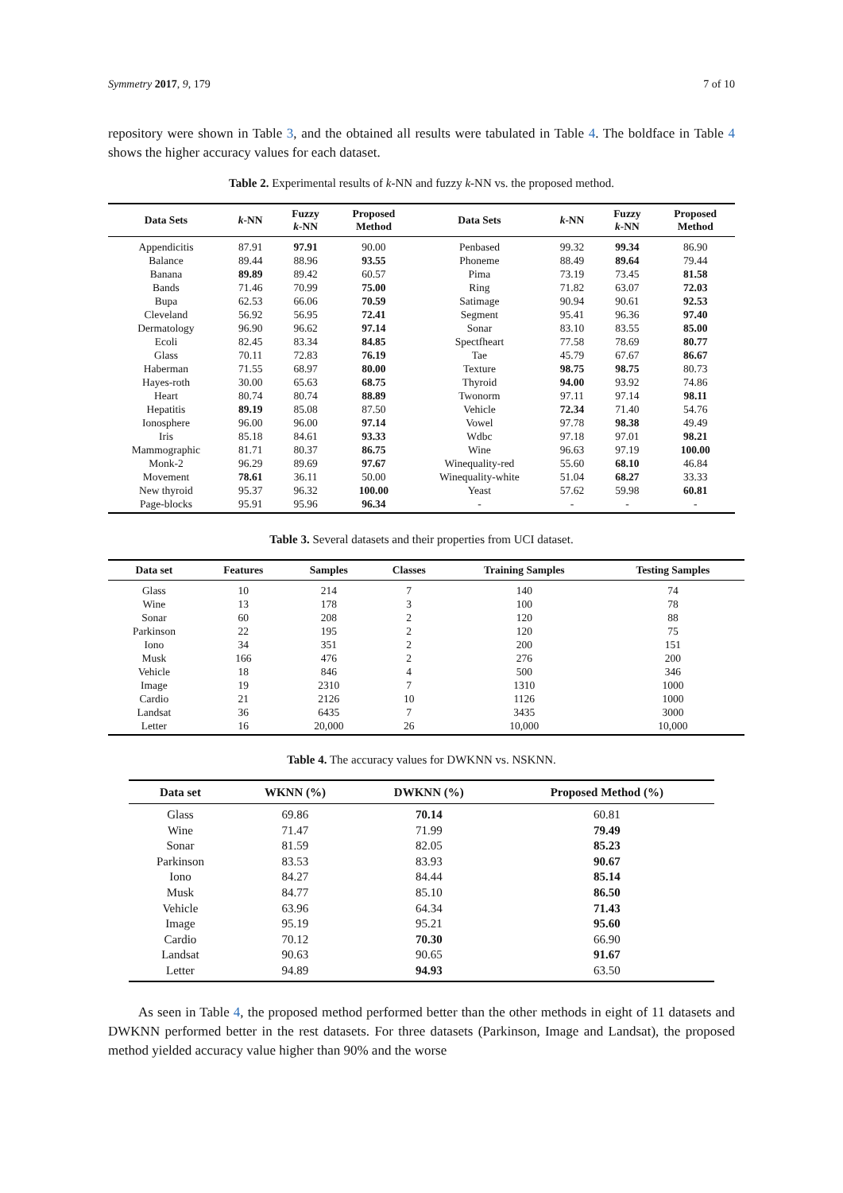Symmetry 2017, 9, 179 7 of 10
repository were shown in Table 3, and the obtained all results were tabulated in Table 4. The boldface in Table 4 shows the higher accuracy values for each dataset.
Table 2. Experimental results of k-NN and fuzzy k-NN vs. the proposed method.
| Data Sets | k -NN | Fuzzy k -NN | Proposed Method | Data Sets | k -NN | Fuzzy k -NN | Proposed Method |
| --- | --- | --- | --- | --- | --- | --- | --- |
| Appendicitis | 87.91 | 97.91 | 90.00 | Penbased | 99.32 | 99.34 | 86.90 |
| Balance | 89.44 | 88.96 | 93.55 | Phoneme | 88.49 | 89.64 | 79.44 |
| Banana | 89.89 | 89.42 | 60.57 | Pima | 73.19 | 73.45 | 81.58 |
| Bands | 71.46 | 70.99 | 75.00 | Ring | 71.82 | 63.07 | 72.03 |
| Bupa | 62.53 | 66.06 | 70.59 | Satimage | 90.94 | 90.61 | 92.53 |
| Cleveland | 56.92 | 56.95 | 72.41 | Segment | 95.41 | 96.36 | 97.40 |
| Dermatology | 96.90 | 96.62 | 97.14 | Sonar | 83.10 | 83.55 | 85.00 |
| Ecoli | 82.45 | 83.34 | 84.85 | Spectfheart | 77.58 | 78.69 | 80.77 |
| Glass | 70.11 | 72.83 | 76.19 | Tae | 45.79 | 67.67 | 86.67 |
| Haberman | 71.55 | 68.97 | 80.00 | Texture | 98.75 | 98.75 | 80.73 |
| Hayes-roth | 30.00 | 65.63 | 68.75 | Thyroid | 94.00 | 93.92 | 74.86 |
| Heart | 80.74 | 80.74 | 88.89 | Twonorm | 97.11 | 97.14 | 98.11 |
| Hepatitis | 89.19 | 85.08 | 87.50 | Vehicle | 72.34 | 71.40 | 54.76 |
| Ionosphere | 96.00 | 96.00 | 97.14 | Vowel | 97.78 | 98.38 | 49.49 |
| Iris | 85.18 | 84.61 | 93.33 | Wdbc | 97.18 | 97.01 | 98.21 |
| Mammographic | 81.71 | 80.37 | 86.75 | Wine | 96.63 | 97.19 | 100.00 |
| Monk-2 | 96.29 | 89.69 | 97.67 | Winequality-red | 55.60 | 68.10 | 46.84 |
| Movement | 78.61 | 36.11 | 50.00 | Winequality-white | 51.04 | 68.27 | 33.33 |
| New thyroid | 95.37 | 96.32 | 100.00 | Yeast | 57.62 | 59.98 | 60.81 |
| Page-blocks | 95.91 | 95.96 | 96.34 | - | - | - | - |
Table 3. Several datasets and their properties from UCI dataset.
| Data set | Features | Samples | Classes | Training Samples | Testing Samples |
| --- | --- | --- | --- | --- | --- |
| Glass | 10 | 214 | 7 | 140 | 74 |
| Wine | 13 | 178 | 3 | 100 | 78 |
| Sonar | 60 | 208 | 2 | 120 | 88 |
| Parkinson | 22 | 195 | 2 | 120 | 75 |
| Iono | 34 | 351 | 2 | 200 | 151 |
| Musk | 166 | 476 | 2 | 276 | 200 |
| Vehicle | 18 | 846 | 4 | 500 | 346 |
| Image | 19 | 2310 | 7 | 1310 | 1000 |
| Cardio | 21 | 2126 | 10 | 1126 | 1000 |
| Landsat | 36 | 6435 | 7 | 3435 | 3000 |
| Letter | 16 | 20,000 | 26 | 10,000 | 10,000 |
Table 4. The accuracy values for DWKNN vs. NSKNN.
| Data set | WKNN (%) | DWKNN (%) | Proposed Method (%) |
| --- | --- | --- | --- |
| Glass | 69.86 | 70.14 | 60.81 |
| Wine | 71.47 | 71.99 | 79.49 |
| Sonar | 81.59 | 82.05 | 85.23 |
| Parkinson | 83.53 | 83.93 | 90.67 |
| Iono | 84.27 | 84.44 | 85.14 |
| Musk | 84.77 | 85.10 | 86.50 |
| Vehicle | 63.96 | 64.34 | 71.43 |
| Image | 95.19 | 95.21 | 95.60 |
| Cardio | 70.12 | 70.30 | 66.90 |
| Landsat | 90.63 | 90.65 | 91.67 |
| Letter | 94.89 | 94.93 | 63.50 |
As seen in Table 4, the proposed method performed better than the other methods in eight of 11 datasets and DWKNN performed better in the rest datasets. For three datasets (Parkinson, Image and Landsat), the proposed method yielded accuracy value higher than 90% and the worse